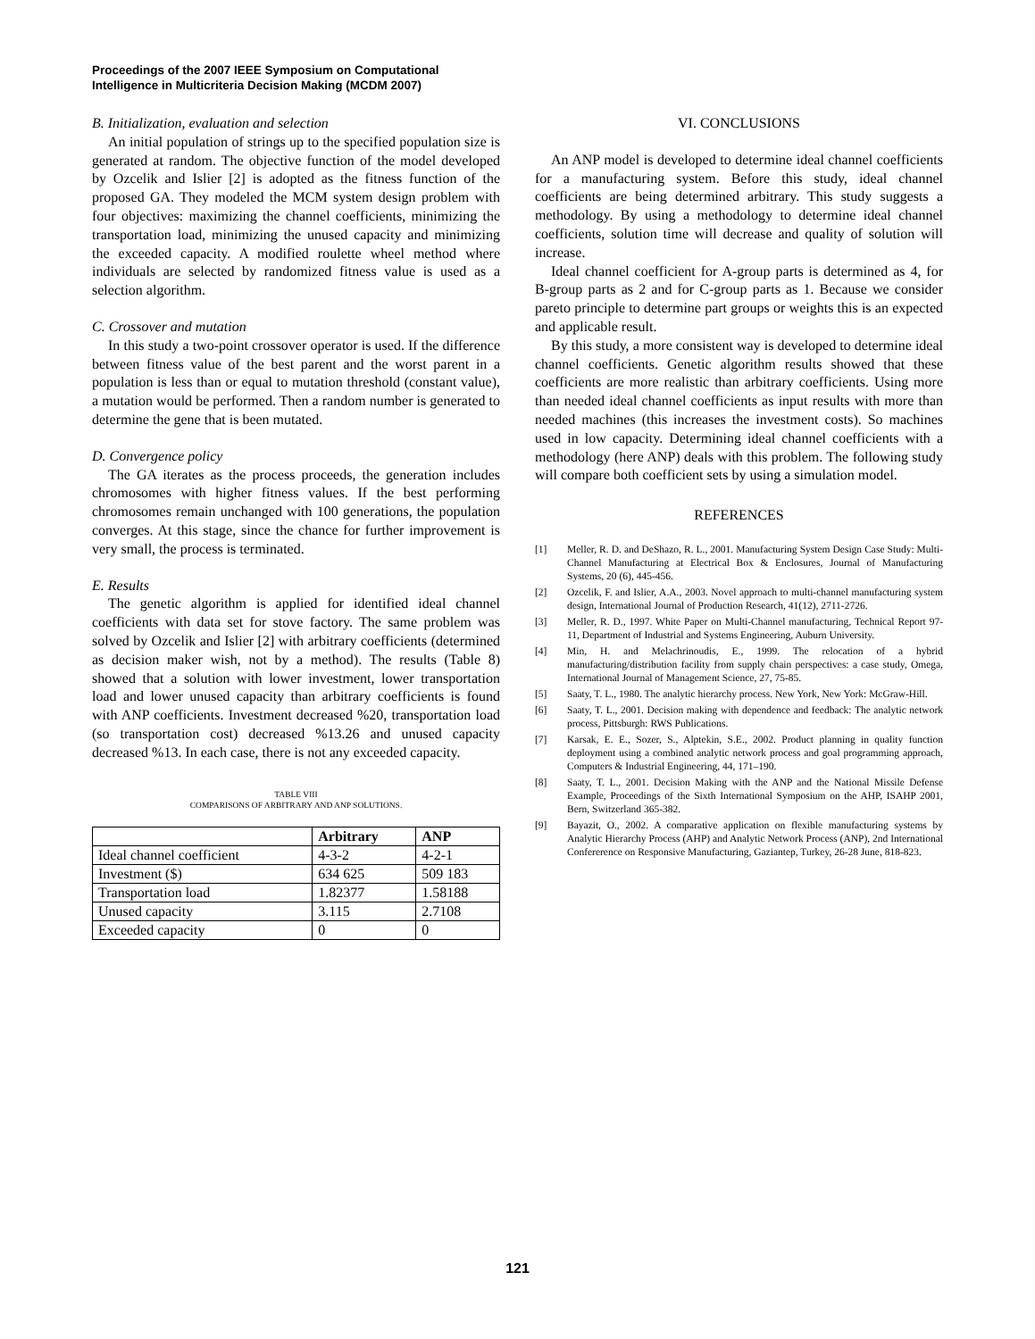Proceedings of the 2007 IEEE Symposium on Computational
Intelligence in Multicriteria Decision Making (MCDM 2007)
B. Initialization, evaluation and selection
An initial population of strings up to the specified population size is generated at random. The objective function of the model developed by Ozcelik and Islier [2] is adopted as the fitness function of the proposed GA. They modeled the MCM system design problem with four objectives: maximizing the channel coefficients, minimizing the transportation load, minimizing the unused capacity and minimizing the exceeded capacity. A modified roulette wheel method where individuals are selected by randomized fitness value is used as a selection algorithm.
C. Crossover and mutation
In this study a two-point crossover operator is used. If the difference between fitness value of the best parent and the worst parent in a population is less than or equal to mutation threshold (constant value), a mutation would be performed. Then a random number is generated to determine the gene that is been mutated.
D. Convergence policy
The GA iterates as the process proceeds, the generation includes chromosomes with higher fitness values. If the best performing chromosomes remain unchanged with 100 generations, the population converges. At this stage, since the chance for further improvement is very small, the process is terminated.
E. Results
The genetic algorithm is applied for identified ideal channel coefficients with data set for stove factory. The same problem was solved by Ozcelik and Islier [2] with arbitrary coefficients (determined as decision maker wish, not by a method). The results (Table 8) showed that a solution with lower investment, lower transportation load and lower unused capacity than arbitrary coefficients is found with ANP coefficients. Investment decreased %20, transportation load (so transportation cost) decreased %13.26 and unused capacity decreased %13. In each case, there is not any exceeded capacity.
TABLE VIII
COMPARISONS OF ARBITRARY AND ANP SOLUTIONS.
| | Arbitrary | ANP |
| --- | --- | --- |
| Ideal channel coefficient | 4-3-2 | 4-2-1 |
| Investment ($) | 634 625 | 509 183 |
| Transportation load | 1.82377 | 1.58188 |
| Unused capacity | 3.115 | 2.7108 |
| Exceeded capacity | 0 | 0 |
VI. CONCLUSIONS
An ANP model is developed to determine ideal channel coefficients for a manufacturing system. Before this study, ideal channel coefficients are being determined arbitrary. This study suggests a methodology. By using a methodology to determine ideal channel coefficients, solution time will decrease and quality of solution will increase.
Ideal channel coefficient for A-group parts is determined as 4, for B-group parts as 2 and for C-group parts as 1. Because we consider pareto principle to determine part groups or weights this is an expected and applicable result.
By this study, a more consistent way is developed to determine ideal channel coefficients. Genetic algorithm results showed that these coefficients are more realistic than arbitrary coefficients. Using more than needed ideal channel coefficients as input results with more than needed machines (this increases the investment costs). So machines used in low capacity. Determining ideal channel coefficients with a methodology (here ANP) deals with this problem. The following study will compare both coefficient sets by using a simulation model.
REFERENCES
[1] Meller, R. D. and DeShazo, R. L., 2001. Manufacturing System Design Case Study: Multi-Channel Manufacturing at Electrical Box & Enclosures, Journal of Manufacturing Systems, 20 (6), 445-456.
[2] Ozcelik, F. and Islier, A.A., 2003. Novel approach to multi-channel manufacturing system design, International Journal of Production Research, 41(12), 2711-2726.
[3] Meller, R. D., 1997. White Paper on Multi-Channel manufacturing, Technical Report 97-11, Department of Industrial and Systems Engineering, Auburn University.
[4] Min, H. and Melachrinoudis, E., 1999. The relocation of a hybrid manufacturing/distribution facility from supply chain perspectives: a case study, Omega, International Journal of Management Science, 27, 75-85.
[5] Saaty, T. L., 1980. The analytic hierarchy process. New York, New York: McGraw-Hill.
[6] Saaty, T. L., 2001. Decision making with dependence and feedback: The analytic network process, Pittsburgh: RWS Publications.
[7] Karsak, E. E., Sozer, S., Alptekin, S.E., 2002. Product planning in quality function deployment using a combined analytic network process and goal programming approach, Computers & Industrial Engineering, 44, 171–190.
[8] Saaty, T. L., 2001. Decision Making with the ANP and the National Missile Defense Example, Proceedings of the Sixth International Symposium on the AHP, ISAHP 2001, Bern, Switzerland 365-382.
[9] Bayazit, O., 2002. A comparative application on flexible manufacturing systems by Analytic Hierarchy Process (AHP) and Analytic Network Process (ANP), 2nd International Confererence on Responsive Manufacturing, Gaziantep, Turkey, 26-28 June, 818-823.
121